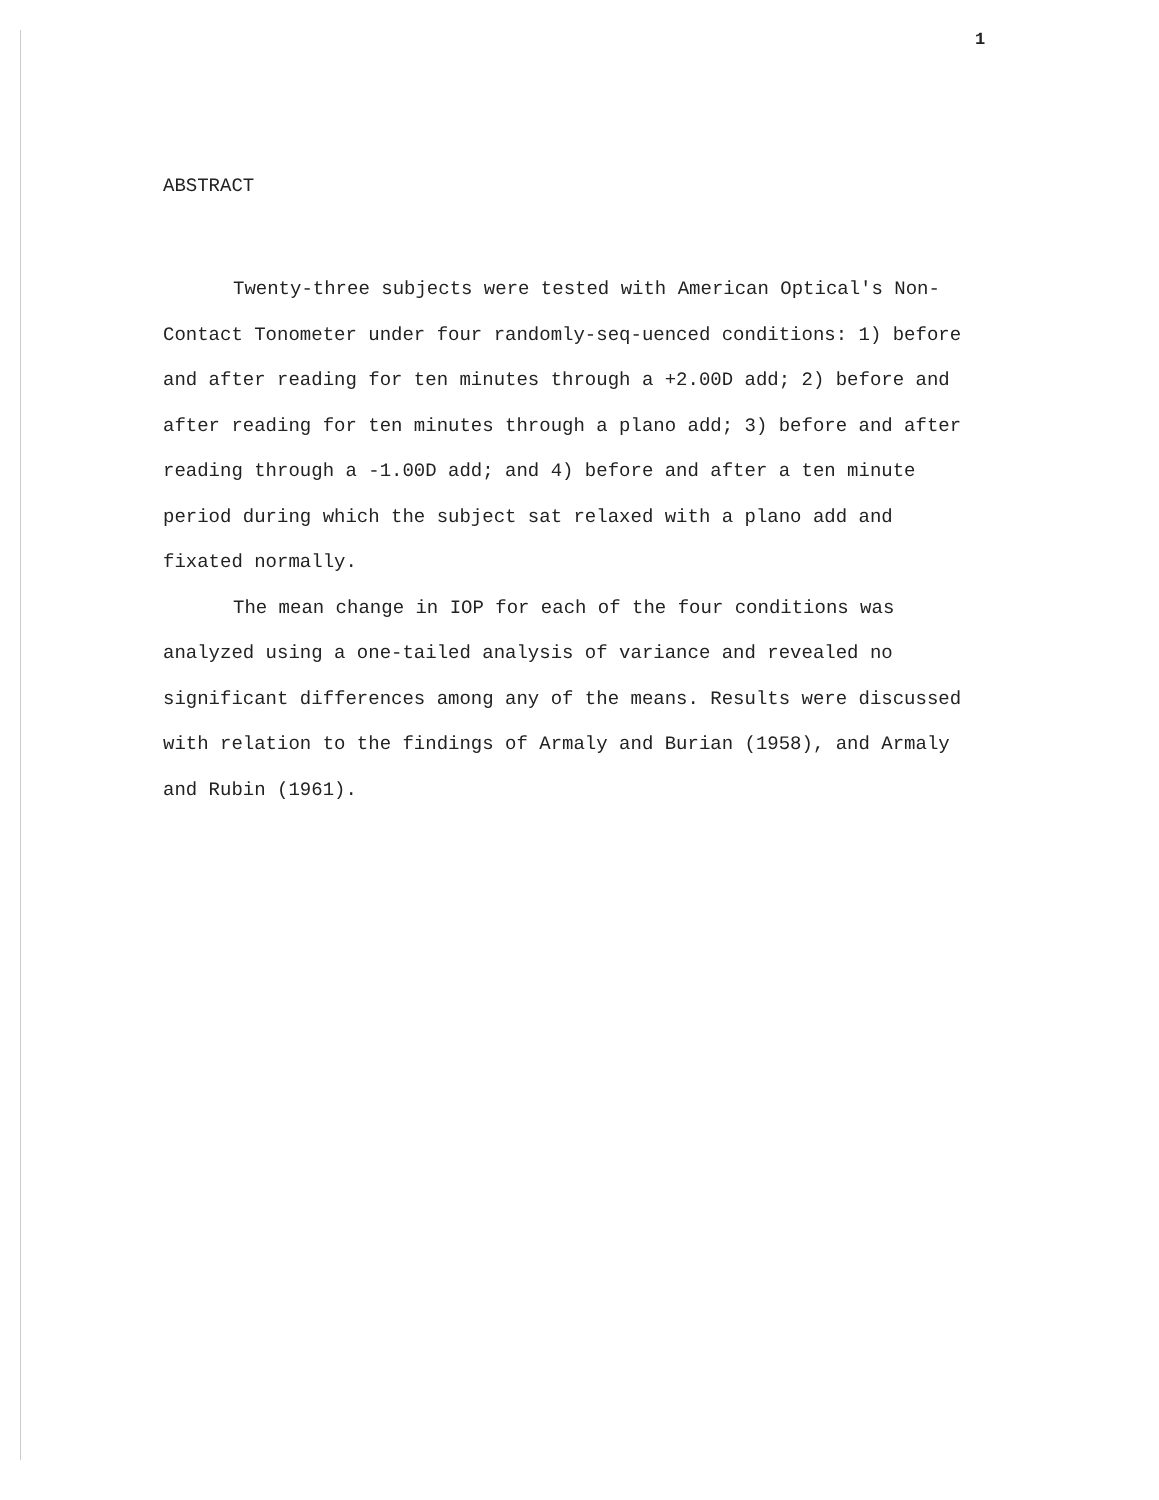1
ABSTRACT
Twenty-three subjects were tested with American Optical's Non-Contact Tonometer under four randomly-seq-uenced conditions: 1) before and after reading for ten minutes through a +2.00D add; 2) before and after reading for ten minutes through a plano add; 3) before and after reading through a -1.00D add; and 4) before and after a ten minute period during which the subject sat relaxed with a plano add and fixated normally.
The mean change in IOP for each of the four conditions was analyzed using a one-tailed analysis of variance and revealed no significant differences among any of the means. Results were discussed with relation to the findings of Armaly and Burian (1958), and Armaly and Rubin (1961).